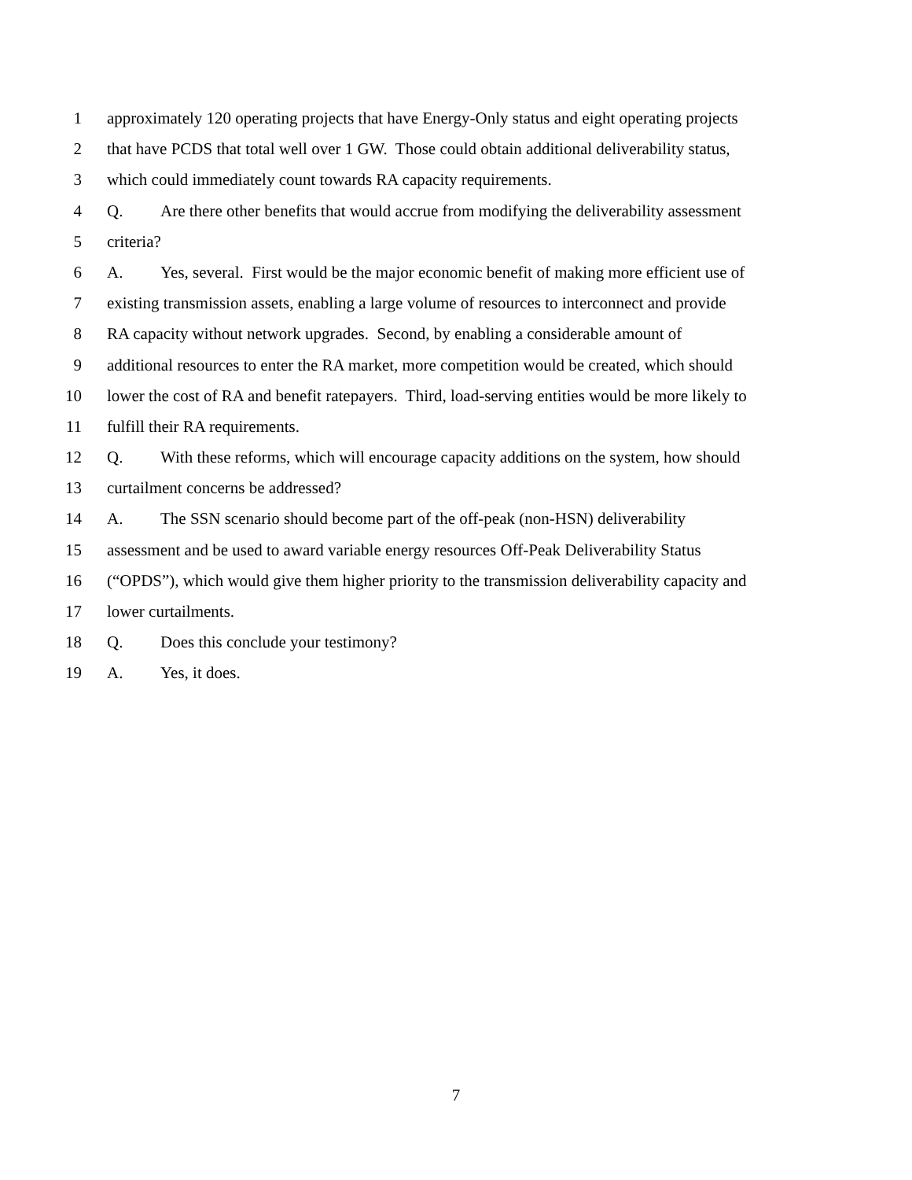1 approximately 120 operating projects that have Energy-Only status and eight operating projects
2 that have PCDS that total well over 1 GW. Those could obtain additional deliverability status,
3 which could immediately count towards RA capacity requirements.
4 Q. Are there other benefits that would accrue from modifying the deliverability assessment
5 criteria?
6 A. Yes, several. First would be the major economic benefit of making more efficient use of
7 existing transmission assets, enabling a large volume of resources to interconnect and provide
8 RA capacity without network upgrades. Second, by enabling a considerable amount of
9 additional resources to enter the RA market, more competition would be created, which should
10 lower the cost of RA and benefit ratepayers. Third, load-serving entities would be more likely to
11 fulfill their RA requirements.
12 Q. With these reforms, which will encourage capacity additions on the system, how should
13 curtailment concerns be addressed?
14 A. The SSN scenario should become part of the off-peak (non-HSN) deliverability
15 assessment and be used to award variable energy resources Off-Peak Deliverability Status
16 (“OPDS”), which would give them higher priority to the transmission deliverability capacity and
17 lower curtailments.
18 Q. Does this conclude your testimony?
19 A. Yes, it does.
7